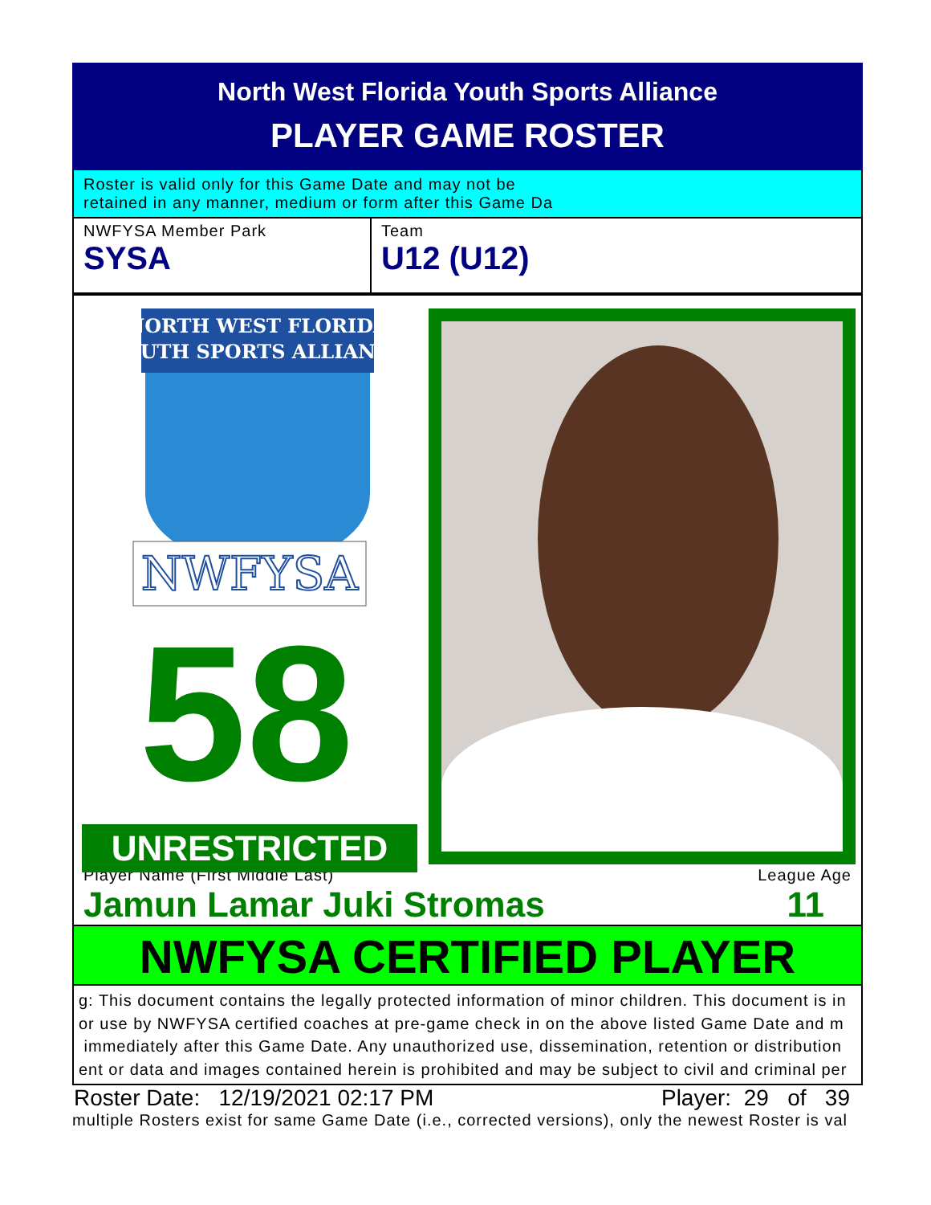North West Florida Youth Sports Alliance
PLAYER GAME ROSTER
Roster is valid only for this Game Date and may not be
retained in any manner, medium or form after this Game Da
NWFYSA Member Park
SYSA
Team
U12 (U12)
NORTH WEST FLORIDA
YOUTH SPORTS ALLIANCE
NWFYSA
58
UNRESTRICTED
Player Name (First Middle Last) League Age
Jamun Lamar Juki Stromas 11
NWFYSA CERTIFIED PLAYER
g: This document contains the legally protected information of minor children. This document is in
or use by NWFYSA certified coaches at pre-game check in on the above listed Game Date and m
immediately after this Game Date. Any unauthorized use, dissemination, retention or distribution
ent or data and images contained herein is prohibited and may be subject to civil and criminal per
Roster Date: 12/19/2021 02:17 PM Player: 29 of 39
multiple Rosters exist for same Game Date (i.e., corrected versions), only the newest Roster is val